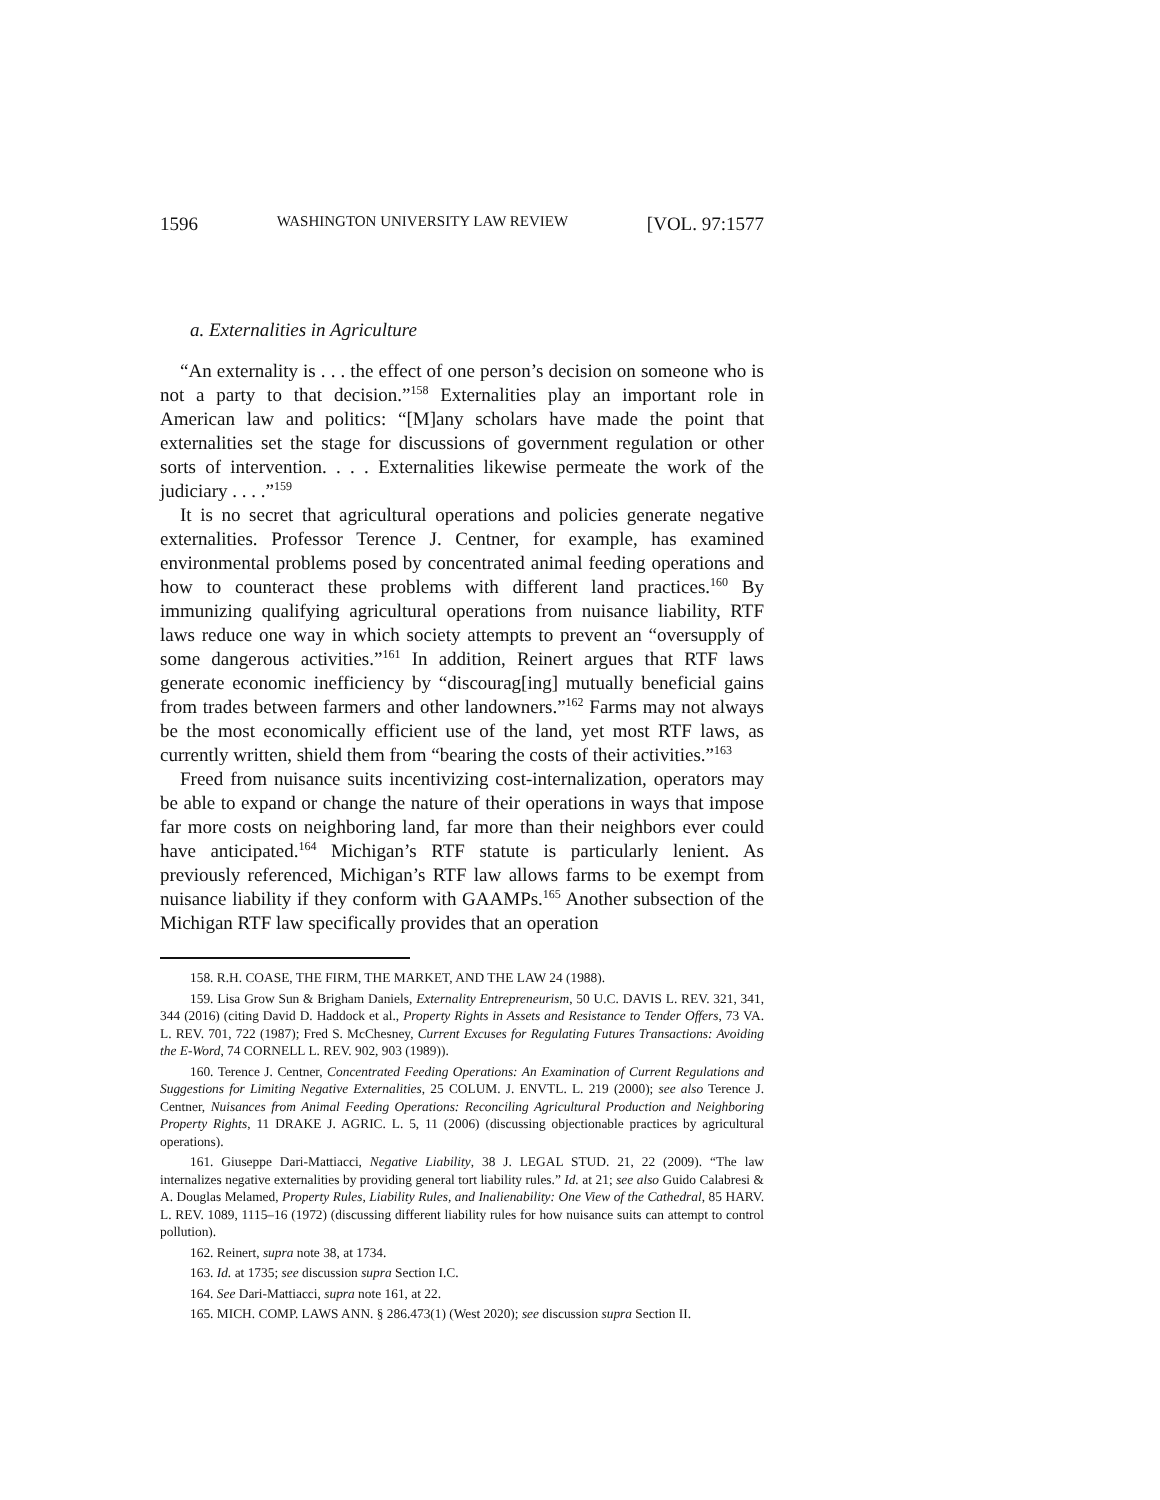1596 WASHINGTON UNIVERSITY LAW REVIEW [VOL. 97:1577
a. Externalities in Agriculture
“An externality is . . . the effect of one person’s decision on someone who is not a party to that decision.”<sup>158</sup> Externalities play an important role in American law and politics: “[M]any scholars have made the point that externalities set the stage for discussions of government regulation or other sorts of intervention. . . . Externalities likewise permeate the work of the judiciary . . . .”<sup>159</sup>
It is no secret that agricultural operations and policies generate negative externalities. Professor Terence J. Centner, for example, has examined environmental problems posed by concentrated animal feeding operations and how to counteract these problems with different land practices.<sup>160</sup> By immunizing qualifying agricultural operations from nuisance liability, RTF laws reduce one way in which society attempts to prevent an “oversupply of some dangerous activities.”<sup>161</sup> In addition, Reinert argues that RTF laws generate economic inefficiency by “discourag[ing] mutually beneficial gains from trades between farmers and other landowners.”<sup>162</sup> Farms may not always be the most economically efficient use of the land, yet most RTF laws, as currently written, shield them from “bearing the costs of their activities.”<sup>163</sup>
Freed from nuisance suits incentivizing cost-internalization, operators may be able to expand or change the nature of their operations in ways that impose far more costs on neighboring land, far more than their neighbors ever could have anticipated.<sup>164</sup> Michigan’s RTF statute is particularly lenient. As previously referenced, Michigan’s RTF law allows farms to be exempt from nuisance liability if they conform with GAAMPs.<sup>165</sup> Another subsection of the Michigan RTF law specifically provides that an operation
158. R.H. COASE, THE FIRM, THE MARKET, AND THE LAW 24 (1988).
159. Lisa Grow Sun & Brigham Daniels, Externality Entrepreneurism, 50 U.C. DAVIS L. REV. 321, 341, 344 (2016) (citing David D. Haddock et al., Property Rights in Assets and Resistance to Tender Offers, 73 VA. L. REV. 701, 722 (1987); Fred S. McChesney, Current Excuses for Regulating Futures Transactions: Avoiding the E-Word, 74 CORNELL L. REV. 902, 903 (1989)).
160. Terence J. Centner, Concentrated Feeding Operations: An Examination of Current Regulations and Suggestions for Limiting Negative Externalities, 25 COLUM. J. ENVTL. L. 219 (2000); see also Terence J. Centner, Nuisances from Animal Feeding Operations: Reconciling Agricultural Production and Neighboring Property Rights, 11 DRAKE J. AGRIC. L. 5, 11 (2006) (discussing objectionable practices by agricultural operations).
161. Giuseppe Dari-Mattiacci, Negative Liability, 38 J. LEGAL STUD. 21, 22 (2009). “The law internalizes negative externalities by providing general tort liability rules.” Id. at 21; see also Guido Calabresi & A. Douglas Melamed, Property Rules, Liability Rules, and Inalienability: One View of the Cathedral, 85 HARV. L. REV. 1089, 1115–16 (1972) (discussing different liability rules for how nuisance suits can attempt to control pollution).
162. Reinert, supra note 38, at 1734.
163. Id. at 1735; see discussion supra Section I.C.
164. See Dari-Mattiacci, supra note 161, at 22.
165. MICH. COMP. LAWS ANN. § 286.473(1) (West 2020); see discussion supra Section II.